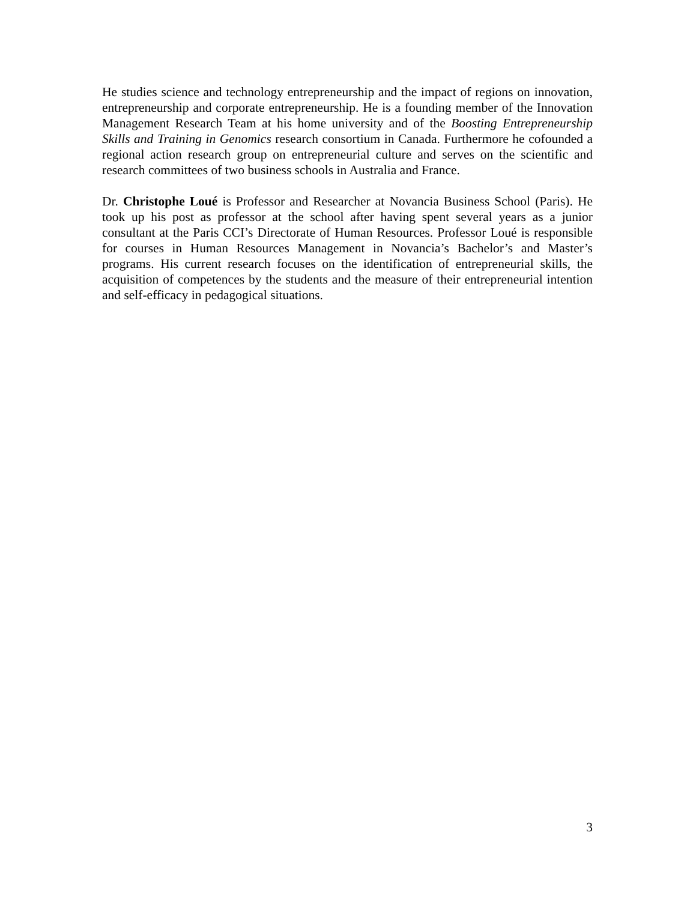He studies science and technology entrepreneurship and the impact of regions on innovation, entrepreneurship and corporate entrepreneurship. He is a founding member of the Innovation Management Research Team at his home university and of the Boosting Entrepreneurship Skills and Training in Genomics research consortium in Canada. Furthermore he cofounded a regional action research group on entrepreneurial culture and serves on the scientific and research committees of two business schools in Australia and France.
Dr. Christophe Loué is Professor and Researcher at Novancia Business School (Paris). He took up his post as professor at the school after having spent several years as a junior consultant at the Paris CCI’s Directorate of Human Resources. Professor Loué is responsible for courses in Human Resources Management in Novancia’s Bachelor’s and Master’s programs. His current research focuses on the identification of entrepreneurial skills, the acquisition of competences by the students and the measure of their entrepreneurial intention and self-efficacy in pedagogical situations.
3